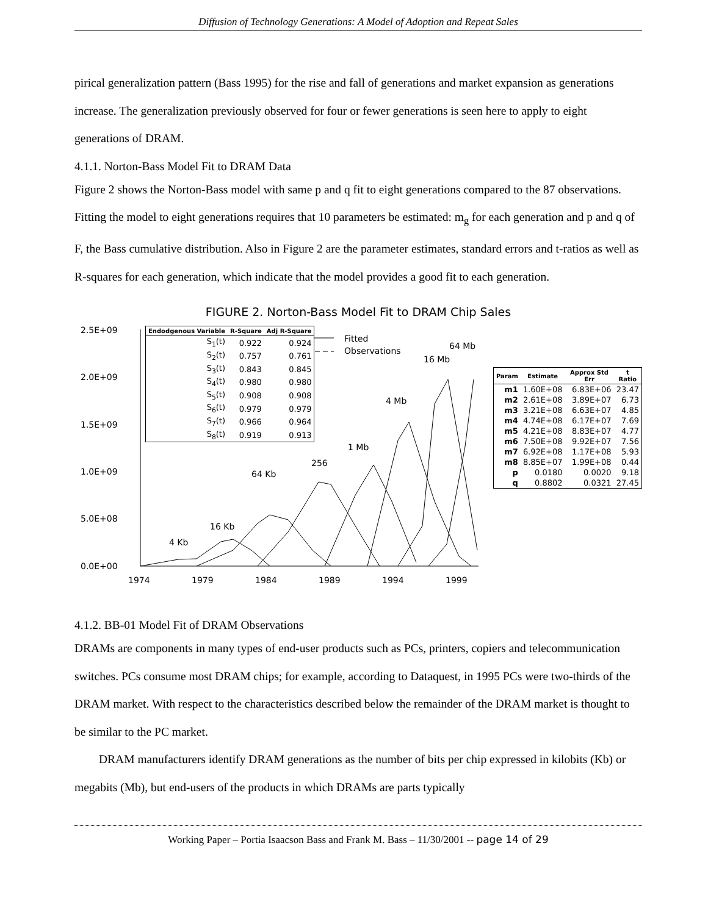Diffusion of Technology Generations: A Model of Adoption and Repeat Sales
pirical generalization pattern (Bass 1995) for the rise and fall of generations and market expansion as generations increase. The generalization previously observed for four or fewer generations is seen here to apply to eight generations of DRAM.
4.1.1. Norton-Bass Model Fit to DRAM Data
Figure 2 shows the Norton-Bass model with same p and q fit to eight generations compared to the 87 observations. Fitting the model to eight generations requires that 10 parameters be estimated: m<sub>g</sub> for each generation and p and q of F, the Bass cumulative distribution. Also in Figure 2 are the parameter estimates, standard errors and t-ratios as well as R-squares for each generation, which indicate that the model provides a good fit to each generation.
FIGURE 2. Norton-Bass Model Fit to DRAM Chip Sales
2.5E+09
2.0E+09
1.5E+09
1.0E+09
5.0E+08
0.0E+00
1974
1979
1984
1989
1994
1999
Fitted
Observations
4 Kb
16 Kb
64 Kb
256
1 Mb
4 Mb
16 Mb
64 Mb
| Endodgenous Variable | R-Square | Adj R-Square |
| --- | --- | --- |
| S<sub>1</sub>(t) | 0.922 | 0.924 |
| S<sub>2</sub>(t) | 0.757 | 0.761 |
| S<sub>3</sub>(t) | 0.843 | 0.845 |
| S<sub>4</sub>(t) | 0.980 | 0.980 |
| S<sub>5</sub>(t) | 0.908 | 0.908 |
| S<sub>6</sub>(t) | 0.979 | 0.979 |
| S<sub>7</sub>(t) | 0.966 | 0.964 |
| S<sub>8</sub>(t) | 0.919 | 0.913 |
| Param | Estimate | Approx Std Err | t Ratio |
| --- | --- | --- | --- |
| m1 | 1.60E+08 | 6.83E+06 | 23.47 |
| m2 | 2.61E+08 | 3.89E+07 | 6.73 |
| m3 | 3.21E+08 | 6.63E+07 | 4.85 |
| m4 | 4.74E+08 | 6.17E+07 | 7.69 |
| m5 | 4.21E+08 | 8.83E+07 | 4.77 |
| m6 | 7.50E+08 | 9.92E+07 | 7.56 |
| m7 | 6.92E+08 | 1.17E+08 | 5.93 |
| m8 | 8.85E+07 | 1.99E+08 | 0.44 |
| p | 0.0180 | 0.0020 | 9.18 |
| q | 0.8802 | 0.0321 | 27.45 |
4.1.2. BB-01 Model Fit of DRAM Observations
DRAMs are components in many types of end-user products such as PCs, printers, copiers and telecommunication switches. PCs consume most DRAM chips; for example, according to Dataquest, in 1995 PCs were two-thirds of the DRAM market. With respect to the characteristics described below the remainder of the DRAM market is thought to be similar to the PC market.
DRAM manufacturers identify DRAM generations as the number of bits per chip expressed in kilobits (Kb) or megabits (Mb), but end-users of the products in which DRAMs are parts typically
Working Paper – Portia Isaacson Bass and Frank M. Bass – 11/30/2001 -- page 14 of 29